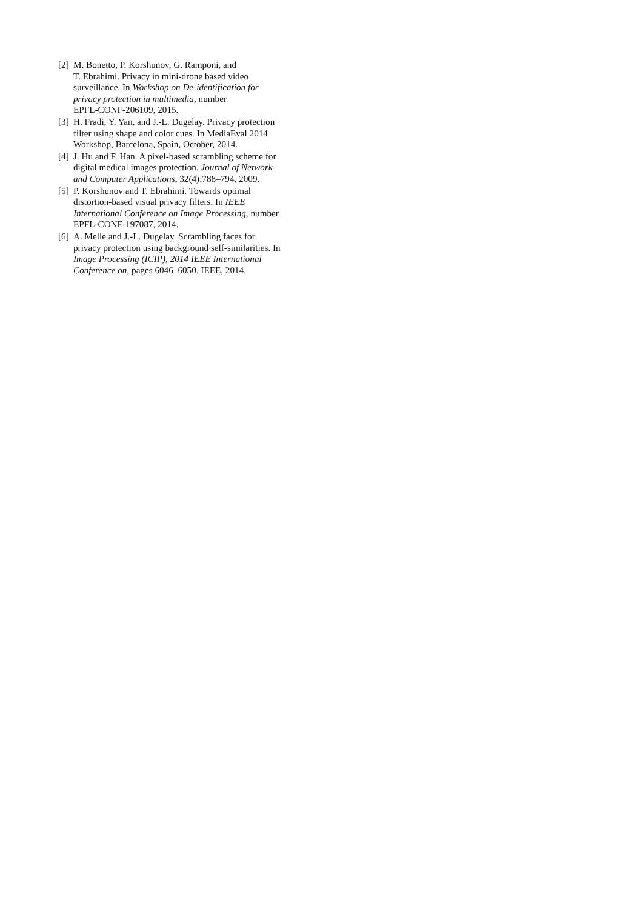[2] M. Bonetto, P. Korshunov, G. Ramponi, and
T. Ebrahimi. Privacy in mini-drone based video
surveillance. In Workshop on De-identification for
privacy protection in multimedia, number
EPFL-CONF-206109, 2015.
[3] H. Fradi, Y. Yan, and J.-L. Dugelay. Privacy protection
filter using shape and color cues. In MediaEval 2014
Workshop, Barcelona, Spain, October, 2014.
[4] J. Hu and F. Han. A pixel-based scrambling scheme for
digital medical images protection. Journal of Network
and Computer Applications, 32(4):788–794, 2009.
[5] P. Korshunov and T. Ebrahimi. Towards optimal
distortion-based visual privacy filters. In IEEE
International Conference on Image Processing, number
EPFL-CONF-197087, 2014.
[6] A. Melle and J.-L. Dugelay. Scrambling faces for
privacy protection using background self-similarities. In
Image Processing (ICIP), 2014 IEEE International
Conference on, pages 6046–6050. IEEE, 2014.